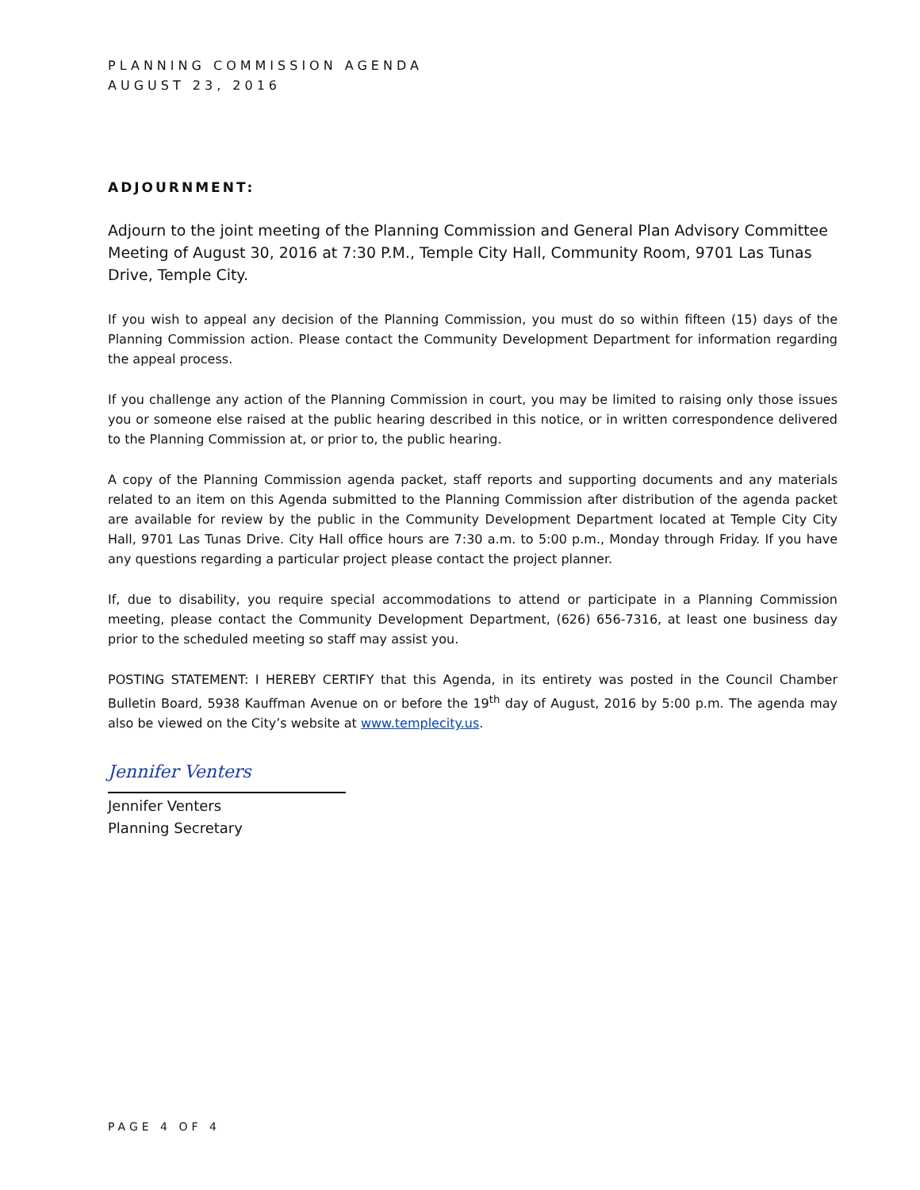PLANNING COMMISSION AGENDA
AUGUST 23, 2016
ADJOURNMENT:
Adjourn to the joint meeting of the Planning Commission and General Plan Advisory Committee Meeting of August 30, 2016 at 7:30 P.M., Temple City Hall, Community Room, 9701 Las Tunas Drive, Temple City.
If you wish to appeal any decision of the Planning Commission, you must do so within fifteen (15) days of the Planning Commission action. Please contact the Community Development Department for information regarding the appeal process.
If you challenge any action of the Planning Commission in court, you may be limited to raising only those issues you or someone else raised at the public hearing described in this notice, or in written correspondence delivered to the Planning Commission at, or prior to, the public hearing.
A copy of the Planning Commission agenda packet, staff reports and supporting documents and any materials related to an item on this Agenda submitted to the Planning Commission after distribution of the agenda packet are available for review by the public in the Community Development Department located at Temple City City Hall, 9701 Las Tunas Drive. City Hall office hours are 7:30 a.m. to 5:00 p.m., Monday through Friday. If you have any questions regarding a particular project please contact the project planner.
If, due to disability, you require special accommodations to attend or participate in a Planning Commission meeting, please contact the Community Development Department, (626) 656-7316, at least one business day prior to the scheduled meeting so staff may assist you.
POSTING STATEMENT: I HEREBY CERTIFY that this Agenda, in its entirety was posted in the Council Chamber Bulletin Board, 5938 Kauffman Avenue on or before the 19<sup>th</sup> day of August, 2016 by 5:00 p.m. The agenda may also be viewed on the City’s website at www.templecity.us.
Jennifer Venters
Jennifer Venters
Planning Secretary
PAGE 4 OF 4